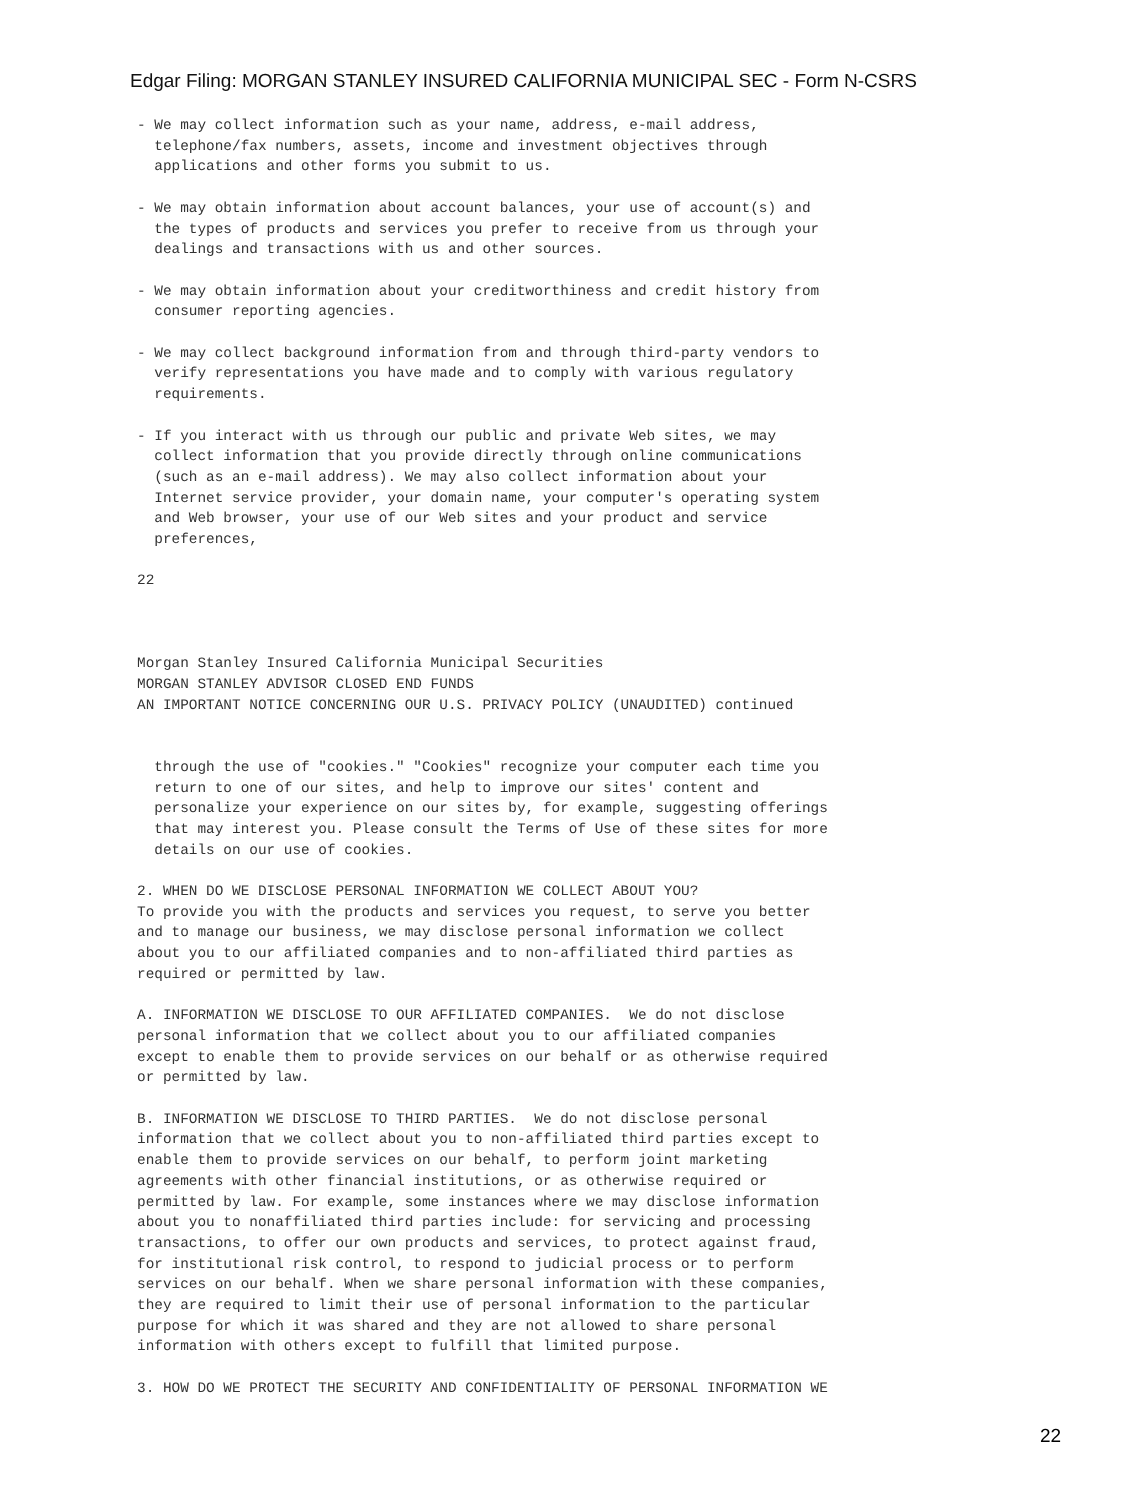Edgar Filing: MORGAN STANLEY INSURED CALIFORNIA MUNICIPAL SEC - Form N-CSRS
- We may collect information such as your name, address, e-mail address,
  telephone/fax numbers, assets, income and investment objectives through
  applications and other forms you submit to us.

- We may obtain information about account balances, your use of account(s) and
  the types of products and services you prefer to receive from us through your
  dealings and transactions with us and other sources.

- We may obtain information about your creditworthiness and credit history from
  consumer reporting agencies.

- We may collect background information from and through third-party vendors to
  verify representations you have made and to comply with various regulatory
  requirements.

- If you interact with us through our public and private Web sites, we may
  collect information that you provide directly through online communications
  (such as an e-mail address). We may also collect information about your
  Internet service provider, your domain name, your computer's operating system
  and Web browser, your use of our Web sites and your product and service
  preferences,

22



Morgan Stanley Insured California Municipal Securities
MORGAN STANLEY ADVISOR CLOSED END FUNDS
AN IMPORTANT NOTICE CONCERNING OUR U.S. PRIVACY POLICY (UNAUDITED) continued


  through the use of "cookies." "Cookies" recognize your computer each time you
  return to one of our sites, and help to improve our sites' content and
  personalize your experience on our sites by, for example, suggesting offerings
  that may interest you. Please consult the Terms of Use of these sites for more
  details on our use of cookies.

2. WHEN DO WE DISCLOSE PERSONAL INFORMATION WE COLLECT ABOUT YOU?
To provide you with the products and services you request, to serve you better
and to manage our business, we may disclose personal information we collect
about you to our affiliated companies and to non-affiliated third parties as
required or permitted by law.

A. INFORMATION WE DISCLOSE TO OUR AFFILIATED COMPANIES.  We do not disclose
personal information that we collect about you to our affiliated companies
except to enable them to provide services on our behalf or as otherwise required
or permitted by law.

B. INFORMATION WE DISCLOSE TO THIRD PARTIES.  We do not disclose personal
information that we collect about you to non-affiliated third parties except to
enable them to provide services on our behalf, to perform joint marketing
agreements with other financial institutions, or as otherwise required or
permitted by law. For example, some instances where we may disclose information
about you to nonaffiliated third parties include: for servicing and processing
transactions, to offer our own products and services, to protect against fraud,
for institutional risk control, to respond to judicial process or to perform
services on our behalf. When we share personal information with these companies,
they are required to limit their use of personal information to the particular
purpose for which it was shared and they are not allowed to share personal
information with others except to fulfill that limited purpose.

3. HOW DO WE PROTECT THE SECURITY AND CONFIDENTIALITY OF PERSONAL INFORMATION WE
22